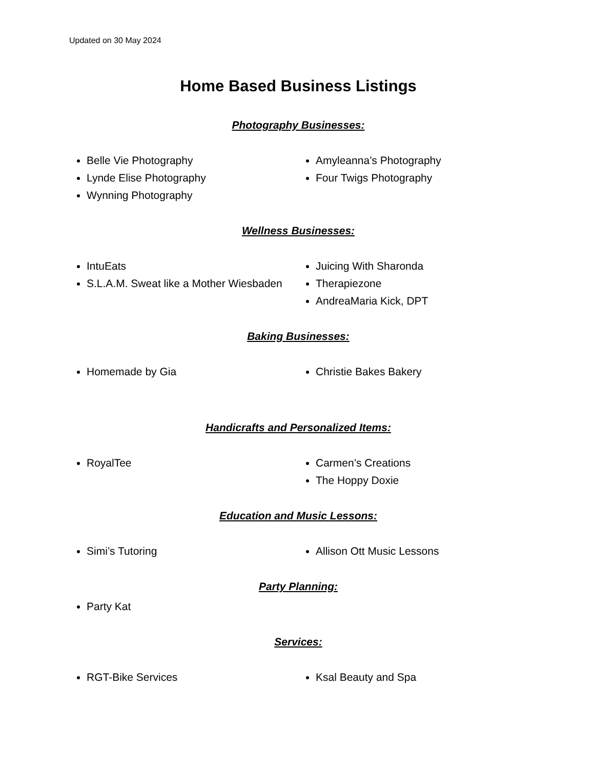Updated on 30 May 2024
Home Based Business Listings
Photography Businesses:
Belle Vie Photography
Lynde Elise Photography
Wynning Photography
Amyleanna’s Photography
Four Twigs Photography
Wellness Businesses:
IntuEats
S.L.A.M. Sweat like a Mother Wiesbaden
Juicing With Sharonda
Therapiezone
AndreaMaria Kick, DPT
Baking Businesses:
Homemade by Gia Christie Bakes Bakery
Handicrafts and Personalized Items:
RoyalTee Carmen’s Creations
The Hoppy Doxie
Education and Music Lessons:
Simi’s Tutoring Allison Ott Music Lessons
Party Planning:
Party Kat
Services:
RGT-Bike Services Ksal Beauty and Spa